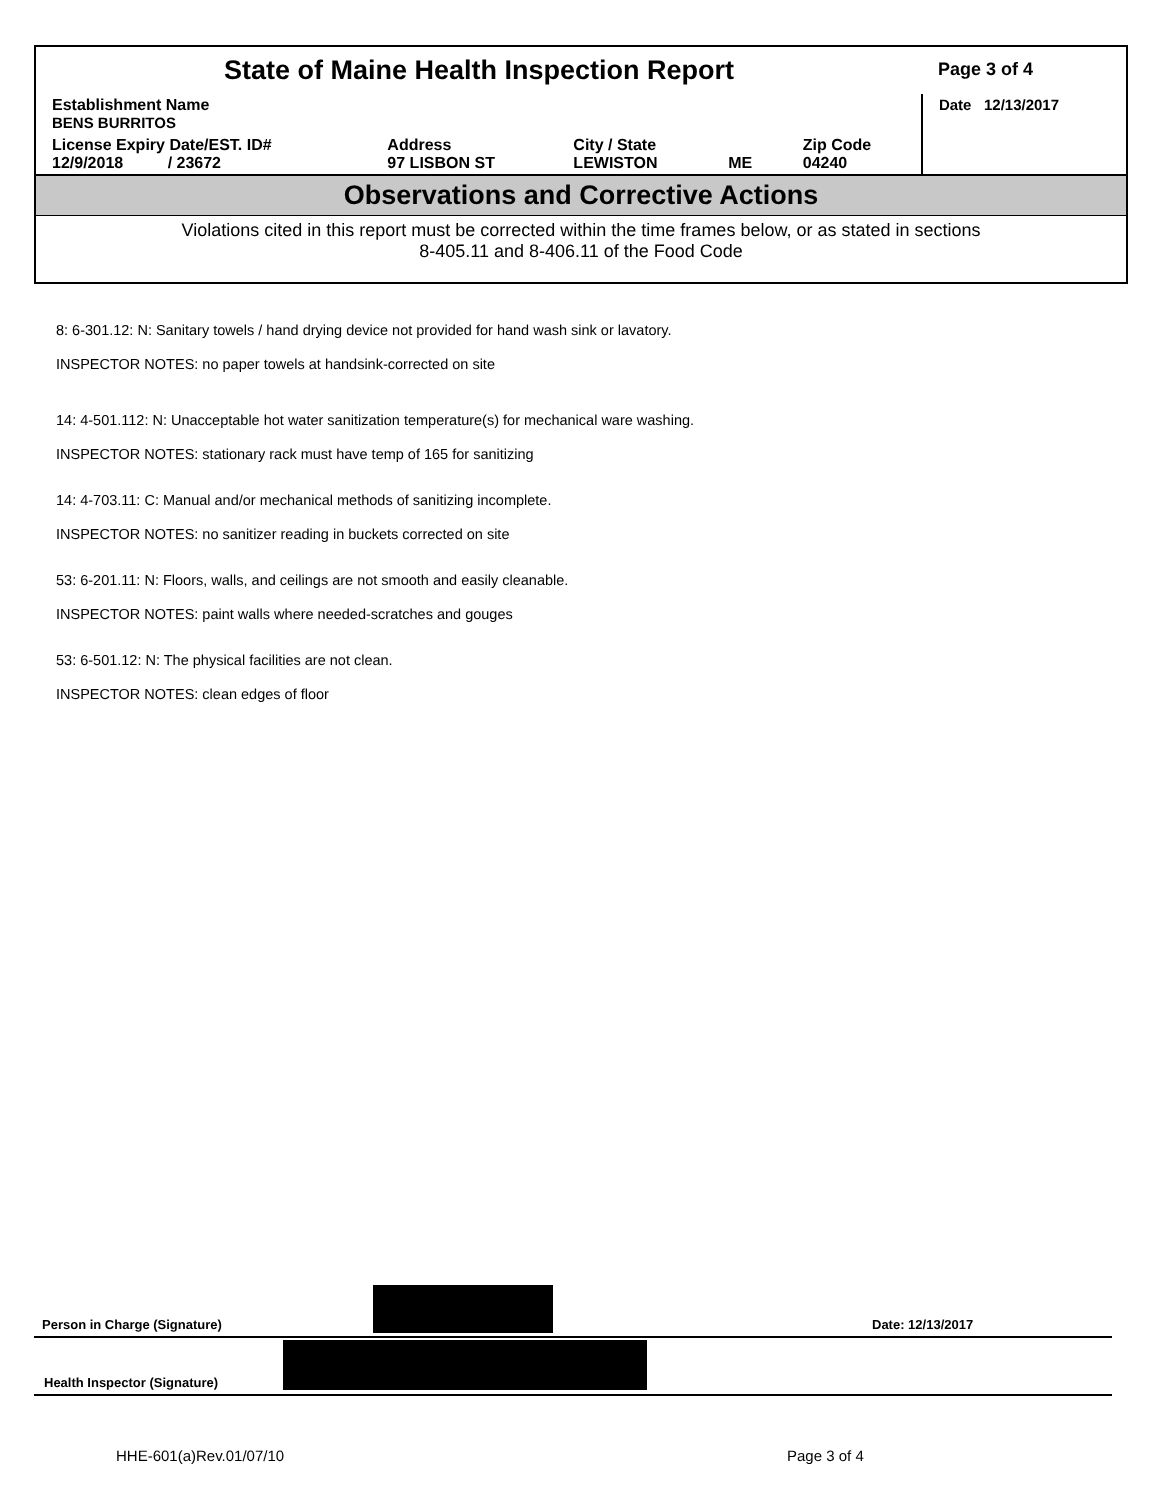| State of Maine Health Inspection Report | | | | | Page 3 of 4 |
| Establishment Name BENS BURRITOS | | | | | Date 12/13/2017 |
| License Expiry Date/EST. ID# 12/9/2018 / 23672 | Address 97 LISBON ST | City / State LEWISTON | ME | Zip Code 04240 | |
Observations and Corrective Actions
Violations cited in this report must be corrected within the time frames below, or as stated in sections
8-405.11 and 8-406.11 of the Food Code
8: 6-301.12: N: Sanitary towels / hand drying device not provided for hand wash sink or lavatory.
INSPECTOR NOTES: no paper towels at handsink-corrected on site
14: 4-501.112: N: Unacceptable hot water sanitization temperature(s) for mechanical ware washing.
INSPECTOR NOTES: stationary rack must have temp of 165 for sanitizing
14: 4-703.11: C: Manual and/or mechanical methods of sanitizing incomplete.
INSPECTOR NOTES: no sanitizer reading in buckets corrected on site
53: 6-201.11: N: Floors, walls, and ceilings are not smooth and easily cleanable.
INSPECTOR NOTES: paint walls where needed-scratches and gouges
53: 6-501.12: N: The physical facilities are not clean.
INSPECTOR NOTES: clean edges of floor
Person in Charge (Signature) Date: 12/13/2017
Health Inspector (Signature)
HHE-601(a)Rev.01/07/10 Page 3 of 4